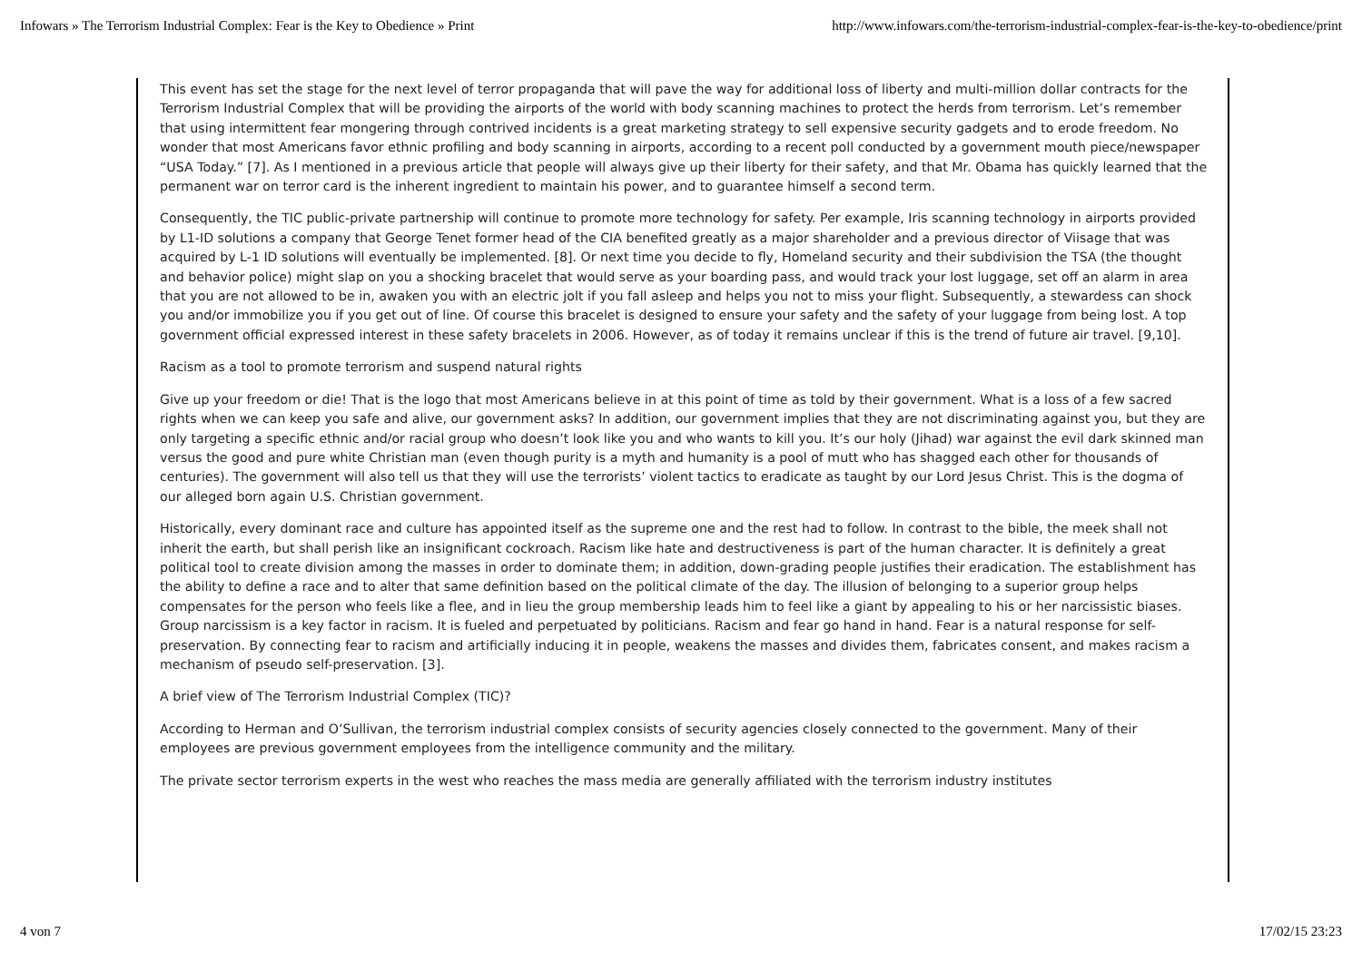Infowars » The Terrorism Industrial Complex: Fear is the Key to Obedience » Print http://www.infowars.com/the-terrorism-industrial-complex-fear-is-the-key-to-obedience/print
This event has set the stage for the next level of terror propaganda that will pave the way for additional loss of liberty and multi-million dollar contracts for the Terrorism Industrial Complex that will be providing the airports of the world with body scanning machines to protect the herds from terrorism. Let’s remember that using intermittent fear mongering through contrived incidents is a great marketing strategy to sell expensive security gadgets and to erode freedom. No wonder that most Americans favor ethnic profiling and body scanning in airports, according to a recent poll conducted by a government mouth piece/newspaper “USA Today.” [7]. As I mentioned in a previous article that people will always give up their liberty for their safety, and that Mr. Obama has quickly learned that the permanent war on terror card is the inherent ingredient to maintain his power, and to guarantee himself a second term.
Consequently, the TIC public-private partnership will continue to promote more technology for safety. Per example, Iris scanning technology in airports provided by L1-ID solutions a company that George Tenet former head of the CIA benefited greatly as a major shareholder and a previous director of Viisage that was acquired by L-1 ID solutions will eventually be implemented. [8]. Or next time you decide to fly, Homeland security and their subdivision the TSA (the thought and behavior police) might slap on you a shocking bracelet that would serve as your boarding pass, and would track your lost luggage, set off an alarm in area that you are not allowed to be in, awaken you with an electric jolt if you fall asleep and helps you not to miss your flight. Subsequently, a stewardess can shock you and/or immobilize you if you get out of line. Of course this bracelet is designed to ensure your safety and the safety of your luggage from being lost. A top government official expressed interest in these safety bracelets in 2006. However, as of today it remains unclear if this is the trend of future air travel. [9,10].
Racism as a tool to promote terrorism and suspend natural rights
Give up your freedom or die! That is the logo that most Americans believe in at this point of time as told by their government. What is a loss of a few sacred rights when we can keep you safe and alive, our government asks? In addition, our government implies that they are not discriminating against you, but they are only targeting a specific ethnic and/or racial group who doesn’t look like you and who wants to kill you. It’s our holy (Jihad) war against the evil dark skinned man versus the good and pure white Christian man (even though purity is a myth and humanity is a pool of mutt who has shagged each other for thousands of centuries). The government will also tell us that they will use the terrorists’ violent tactics to eradicate as taught by our Lord Jesus Christ. This is the dogma of our alleged born again U.S. Christian government.
Historically, every dominant race and culture has appointed itself as the supreme one and the rest had to follow. In contrast to the bible, the meek shall not inherit the earth, but shall perish like an insignificant cockroach. Racism like hate and destructiveness is part of the human character. It is definitely a great political tool to create division among the masses in order to dominate them; in addition, down-grading people justifies their eradication. The establishment has the ability to define a race and to alter that same definition based on the political climate of the day. The illusion of belonging to a superior group helps compensates for the person who feels like a flee, and in lieu the group membership leads him to feel like a giant by appealing to his or her narcissistic biases. Group narcissism is a key factor in racism. It is fueled and perpetuated by politicians. Racism and fear go hand in hand. Fear is a natural response for self-preservation. By connecting fear to racism and artificially inducing it in people, weakens the masses and divides them, fabricates consent, and makes racism a mechanism of pseudo self-preservation. [3].
A brief view of The Terrorism Industrial Complex (TIC)?
According to Herman and O’Sullivan, the terrorism industrial complex consists of security agencies closely connected to the government. Many of their employees are previous government employees from the intelligence community and the military.
The private sector terrorism experts in the west who reaches the mass media are generally affiliated with the terrorism industry institutes
4 von 7 17/02/15 23:23